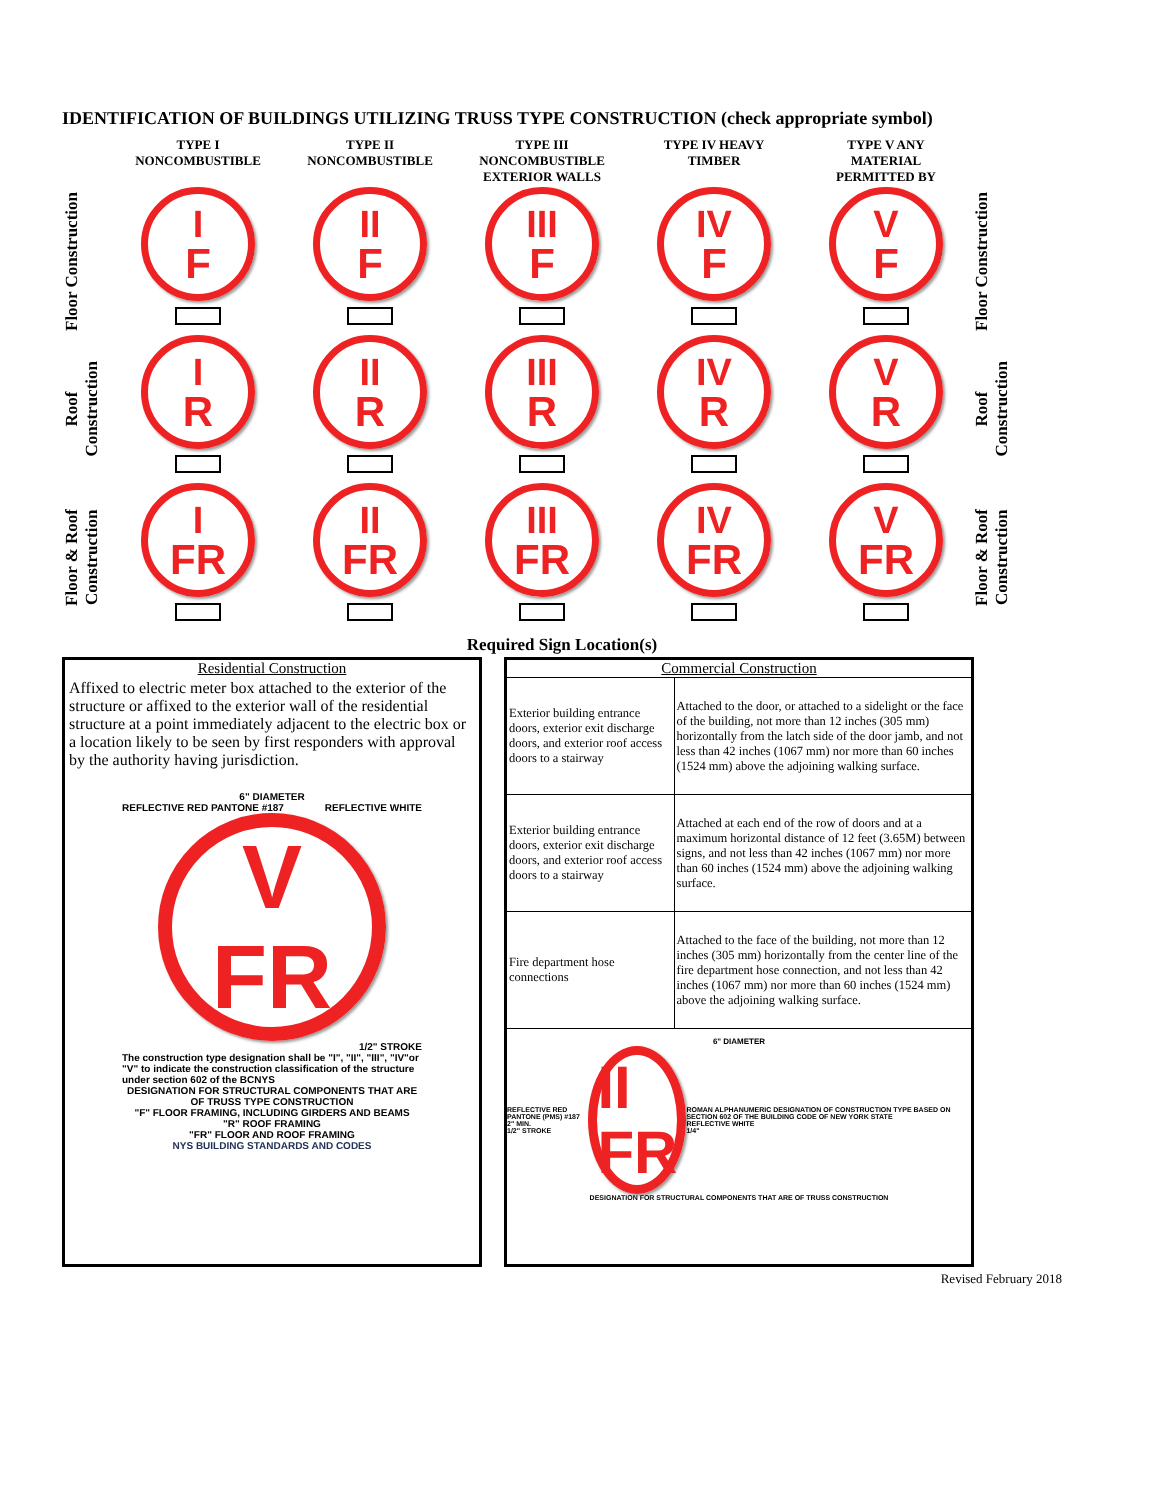IDENTIFICATION OF BUILDINGS UTILIZING TRUSS TYPE CONSTRUCTION (check appropriate symbol)
TYPE I
NONCOMBUSTIBLE
TYPE II
NONCOMBUSTIBLE
TYPE III
NONCOMBUSTIBLE
EXTERIOR WALLS
TYPE IV HEAVY
TIMBER
TYPE V ANY
MATERIAL
PERMITTED BY
Floor Construction
I
F
II
F
III
F
IV
F
V
F
Floor Construction
Roof
Construction
I
R
II
R
III
R
IV
R
V
R
Roof
Construction
Floor & Roof
Construction
I
FR
II
FR
III
FR
IV
FR
V
FR
Floor & Roof
Construction
Required Sign Location(s)
Residential Construction
Affixed to electric meter box attached to the exterior of the structure or affixed to the exterior wall of the residential structure at a point immediately adjacent to the electric box or a location likely to be seen by first responders with approval by the authority having jurisdiction.
6" DIAMETER
REFLECTIVE RED PANTONE #187 REFLECTIVE WHITE
V
FR
1/2" STROKE
The construction type designation shall be "I", "II", "III", "IV"or "V" to indicate the construction classification of the structure under section 602 of the BCNYS
DESIGNATION FOR STRUCTURAL COMPONENTS THAT ARE OF TRUSS TYPE CONSTRUCTION
"F" FLOOR FRAMING, INCLUDING GIRDERS AND BEAMS
"R" ROOF FRAMING
"FR" FLOOR AND ROOF FRAMING
NYS BUILDING STANDARDS AND CODES
Commercial Construction
| Exterior building entrance doors, exterior exit discharge doors, and exterior roof access doors to a stairway | Attached to the door, or attached to a sidelight or the face of the building, not more than 12 inches (305 mm) horizontally from the latch side of the door jamb, and not less than 42 inches (1067 mm) nor more than 60 inches (1524 mm) above the adjoining walking surface. |
| Exterior building entrance doors, exterior exit discharge doors, and exterior roof access doors to a stairway | Attached at each end of the row of doors and at a maximum horizontal distance of 12 feet (3.65M) between signs, and not less than 42 inches (1067 mm) nor more than 60 inches (1524 mm) above the adjoining walking surface. |
| Fire department hose connections | Attached to the face of the building, not more than 12 inches (305 mm) horizontally from the center line of the fire department hose connection, and not less than 42 inches (1067 mm) nor more than 60 inches (1524 mm) above the adjoining walking surface. |
6" DIAMETER
REFLECTIVE RED PANTONE (PMS) #187
2" MIN.
1/2" STROKE
II
FR
ROMAN ALPHANUMERIC DESIGNATION OF CONSTRUCTION TYPE BASED ON SECTION 602 OF THE BUILDING CODE OF NEW YORK STATE
REFLECTIVE WHITE
1/4"
DESIGNATION FOR STRUCTURAL COMPONENTS THAT ARE OF TRUSS CONSTRUCTION
Revised February 2018